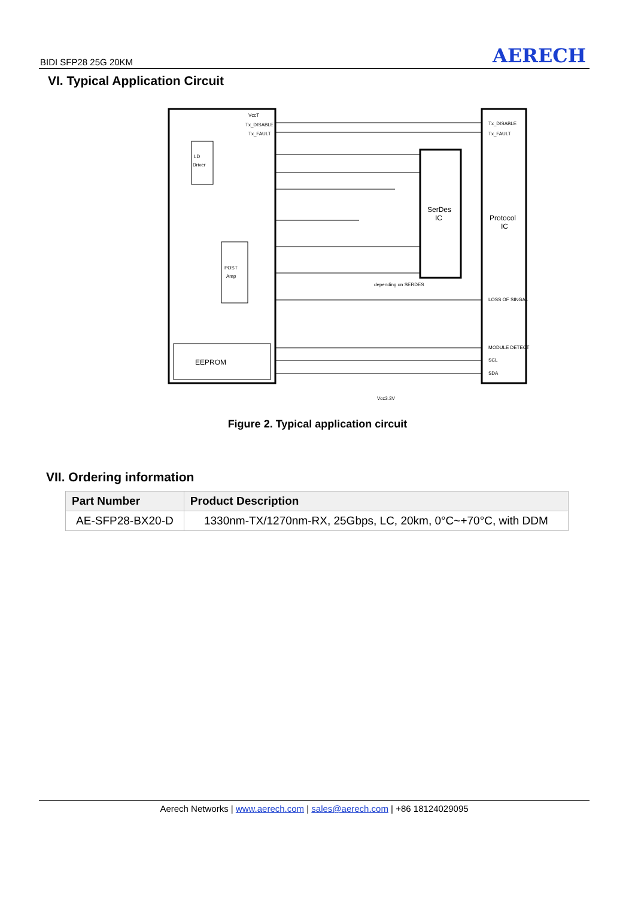BIDI SFP28 25G 20KM AERECH
VI. Typical Application Circuit
LD
Driver
POST
Amp
EEPROM
SerDes
IC
Protocol
IC
VccT
Tx_DISABLE
Tx_FAULT
Tx_DISABLE
Tx_FAULT
LOSS OF SINGAL
MODULE DETECT
SCL
SDA
depending on SERDES
Vcc3.3V
Figure 2. Typical application circuit
VII. Ordering information
| Part Number | Product Description |
| --- | --- |
| AE-SFP28-BX20-D | 1330nm-TX/1270nm-RX, 25Gbps, LC, 20km, 0°C~+70°C, with DDM |
Aerech Networks | www.aerech.com | sales@aerech.com | +86 18124029095